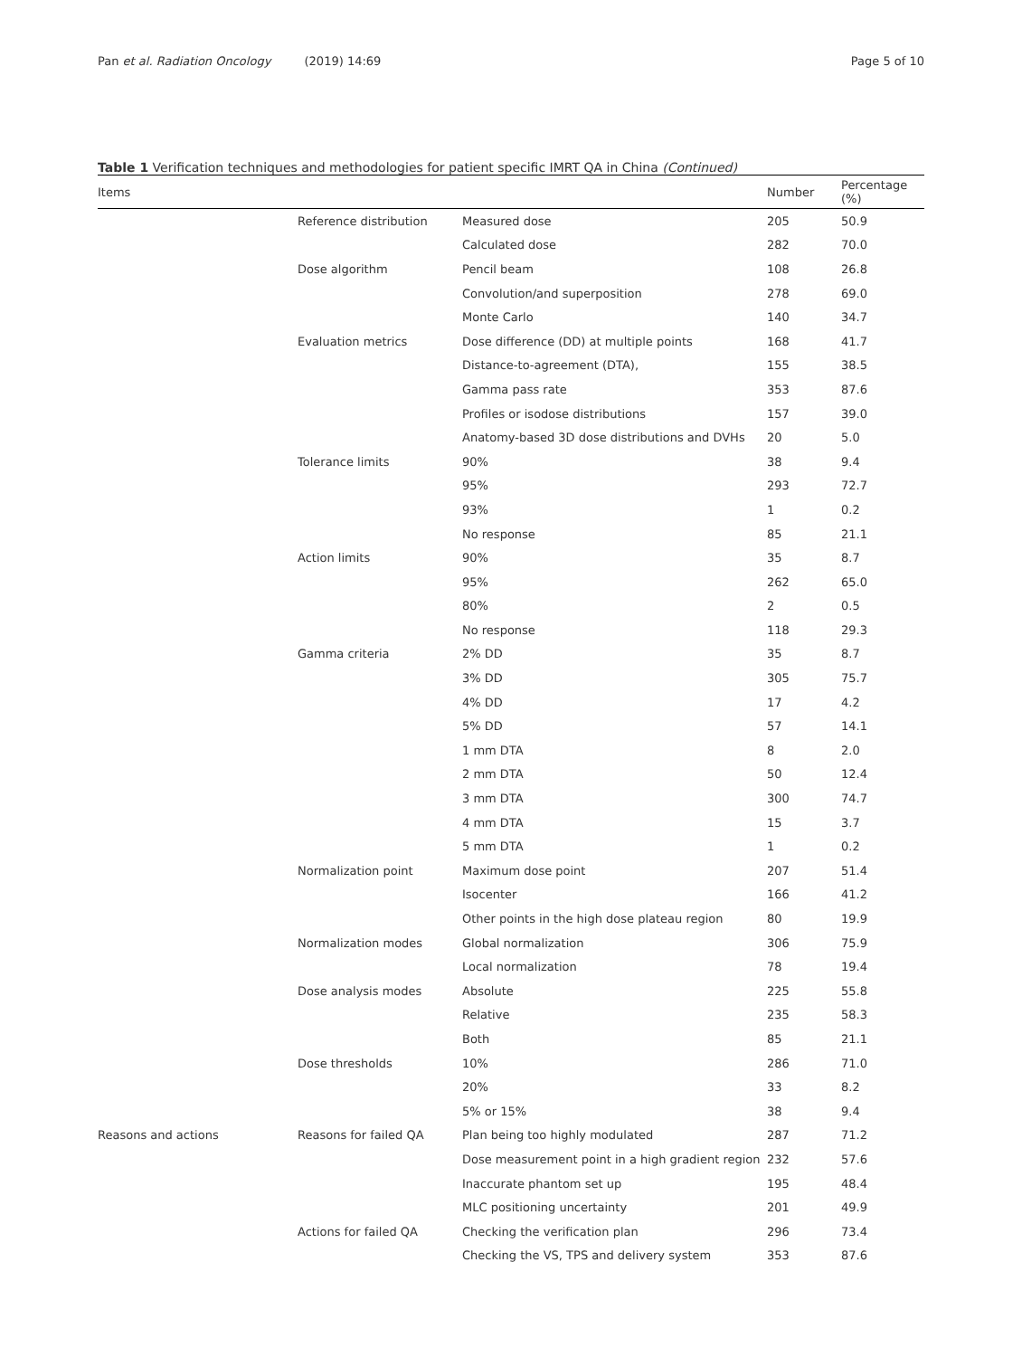Pan et al. Radiation Oncology (2019) 14:69
Page 5 of 10
Table 1 Verification techniques and methodologies for patient specific IMRT QA in China (Continued)
| Items | | | Number | Percentage (%) |
| --- | --- | --- | --- | --- |
| | Reference distribution | Measured dose | 205 | 50.9 |
| | | Calculated dose | 282 | 70.0 |
| | Dose algorithm | Pencil beam | 108 | 26.8 |
| | | Convolution/and superposition | 278 | 69.0 |
| | | Monte Carlo | 140 | 34.7 |
| | Evaluation metrics | Dose difference (DD) at multiple points | 168 | 41.7 |
| | | Distance-to-agreement (DTA), | 155 | 38.5 |
| | | Gamma pass rate | 353 | 87.6 |
| | | Profiles or isodose distributions | 157 | 39.0 |
| | | Anatomy-based 3D dose distributions and DVHs | 20 | 5.0 |
| | Tolerance limits | 90% | 38 | 9.4 |
| | | 95% | 293 | 72.7 |
| | | 93% | 1 | 0.2 |
| | | No response | 85 | 21.1 |
| | Action limits | 90% | 35 | 8.7 |
| | | 95% | 262 | 65.0 |
| | | 80% | 2 | 0.5 |
| | | No response | 118 | 29.3 |
| | Gamma criteria | 2% DD | 35 | 8.7 |
| | | 3% DD | 305 | 75.7 |
| | | 4% DD | 17 | 4.2 |
| | | 5% DD | 57 | 14.1 |
| | | 1 mm DTA | 8 | 2.0 |
| | | 2 mm DTA | 50 | 12.4 |
| | | 3 mm DTA | 300 | 74.7 |
| | | 4 mm DTA | 15 | 3.7 |
| | | 5 mm DTA | 1 | 0.2 |
| | Normalization point | Maximum dose point | 207 | 51.4 |
| | | Isocenter | 166 | 41.2 |
| | | Other points in the high dose plateau region | 80 | 19.9 |
| | Normalization modes | Global normalization | 306 | 75.9 |
| | | Local normalization | 78 | 19.4 |
| | Dose analysis modes | Absolute | 225 | 55.8 |
| | | Relative | 235 | 58.3 |
| | | Both | 85 | 21.1 |
| | Dose thresholds | 10% | 286 | 71.0 |
| | | 20% | 33 | 8.2 |
| | | 5% or 15% | 38 | 9.4 |
| Reasons and actions | Reasons for failed QA | Plan being too highly modulated | 287 | 71.2 |
| | | Dose measurement point in a high gradient region | 232 | 57.6 |
| | | Inaccurate phantom set up | 195 | 48.4 |
| | | MLC positioning uncertainty | 201 | 49.9 |
| | Actions for failed QA | Checking the verification plan | 296 | 73.4 |
| | | Checking the VS, TPS and delivery system | 353 | 87.6 |